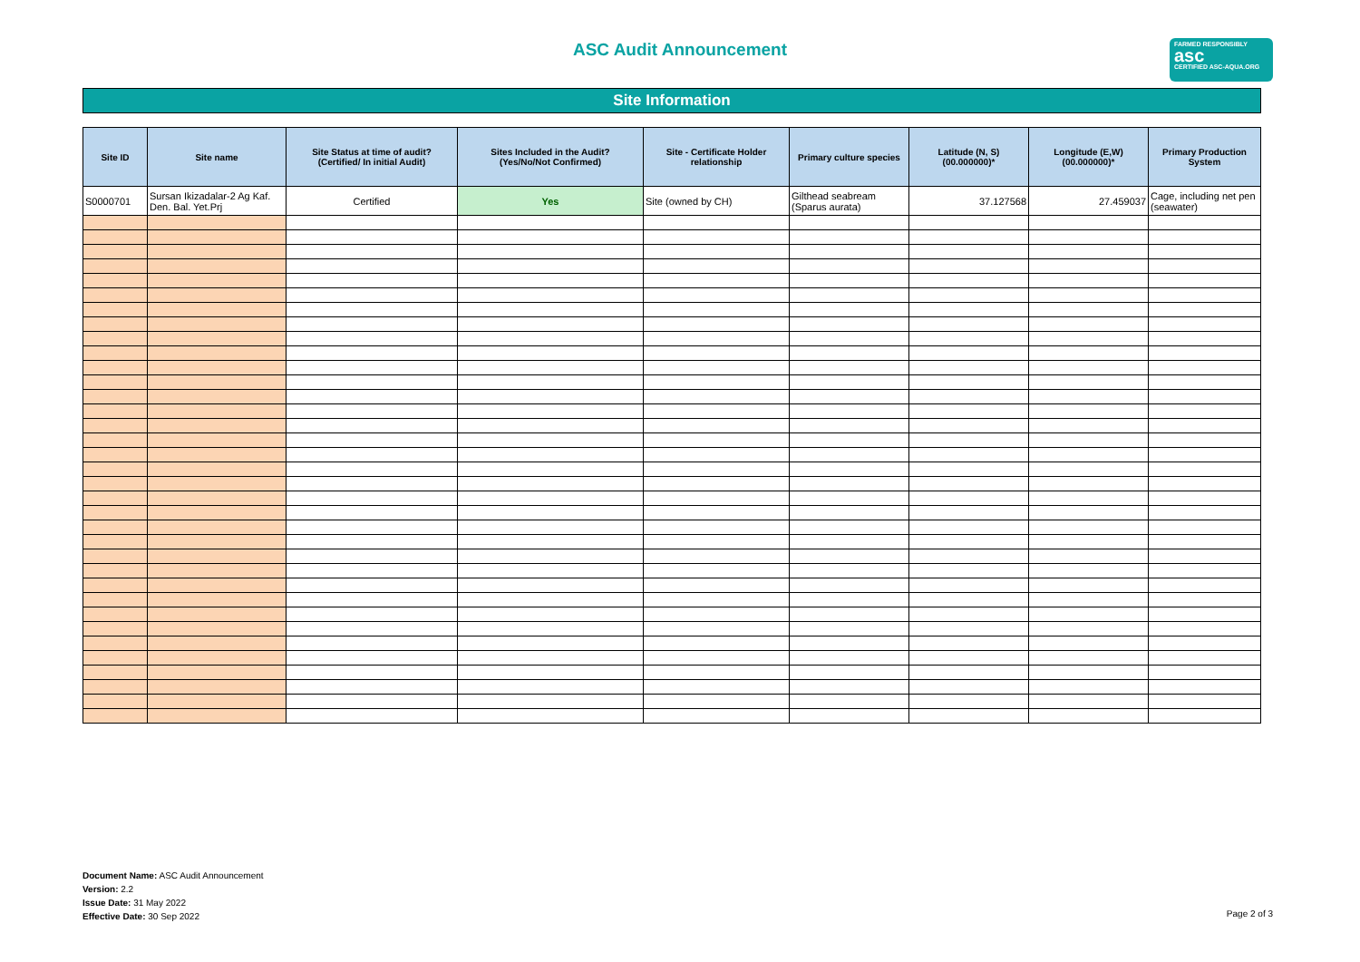ASC Audit Announcement
FARMED RESPONSIBLY
asc
CERTIFIED ASC-AQUA.ORG
Site Information
| Site ID | Site name | Site Status at time of audit? (Certified/ In initial Audit) | Sites Included in the Audit? (Yes/No/Not Confirmed) | Site - Certificate Holder relationship | Primary culture species | Latitude (N, S) (00.000000)* | Longitude (E,W) (00.000000)* | Primary Production System |
| --- | --- | --- | --- | --- | --- | --- | --- | --- |
| S0000701 | Sursan Ikizadalar-2 Ag Kaf. Den. Bal. Yet.Prj | Certified | Yes | Site (owned by CH) | Gilthead seabream (Sparus aurata) | 37.127568 | 27.459037 | Cage, including net pen (seawater) |
Document Name: ASC Audit Announcement
Version: 2.2
Issue Date: 31 May 2022
Effective Date: 30 Sep 2022
Page 2 of 3